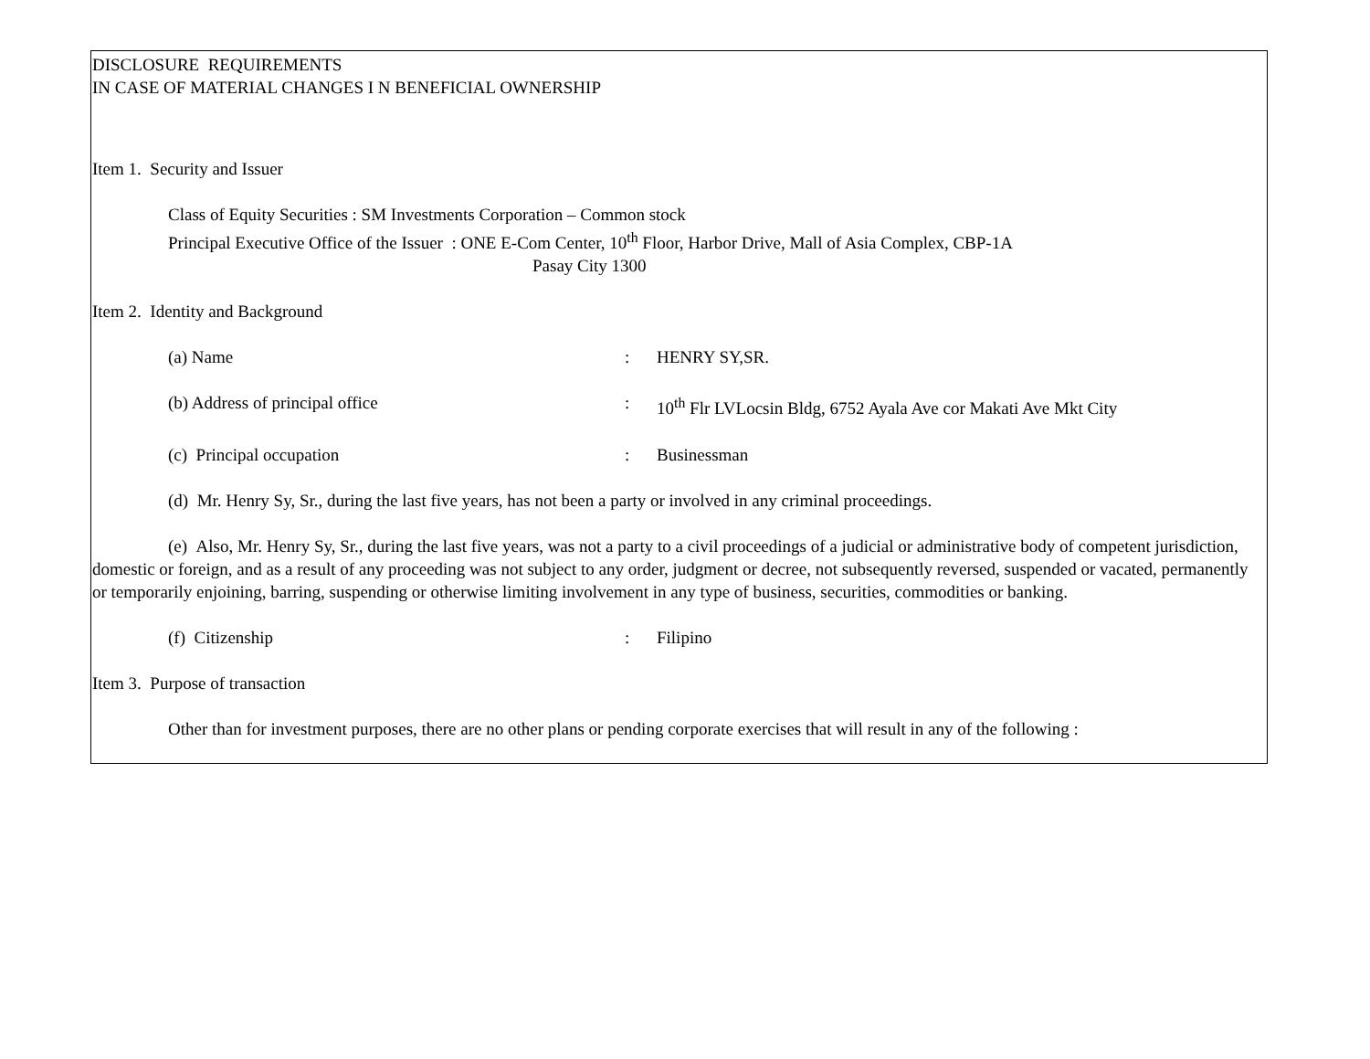DISCLOSURE REQUIREMENTS
IN CASE OF MATERIAL CHANGES I N BENEFICIAL OWNERSHIP
Item 1. Security and Issuer
Class of Equity Securities : SM Investments Corporation – Common stock
Principal Executive Office of the Issuer : ONE E-Com Center, 10<sup>th</sup> Floor, Harbor Drive, Mall of Asia Complex, CBP-1A
Pasay City 1300
Item 2. Identity and Background
(a) Name: HENRY SY,SR.
(b) Address of principal office: 10<sup>th</sup> Flr LVLocsin Bldg, 6752 Ayala Ave cor Makati Ave Mkt City
(c) Principal occupation: Businessman
(d) Mr. Henry Sy, Sr., during the last five years, has not been a party or involved in any criminal proceedings.
(e) Also, Mr. Henry Sy, Sr., during the last five years, was not a party to a civil proceedings of a judicial or administrative body of competent jurisdiction, domestic or foreign, and as a result of any proceeding was not subject to any order, judgment or decree, not subsequently reversed, suspended or vacated, permanently or temporarily enjoining, barring, suspending or otherwise limiting involvement in any type of business, securities, commodities or banking.
(f) Citizenship: Filipino
Item 3. Purpose of transaction
Other than for investment purposes, there are no other plans or pending corporate exercises that will result in any of the following :